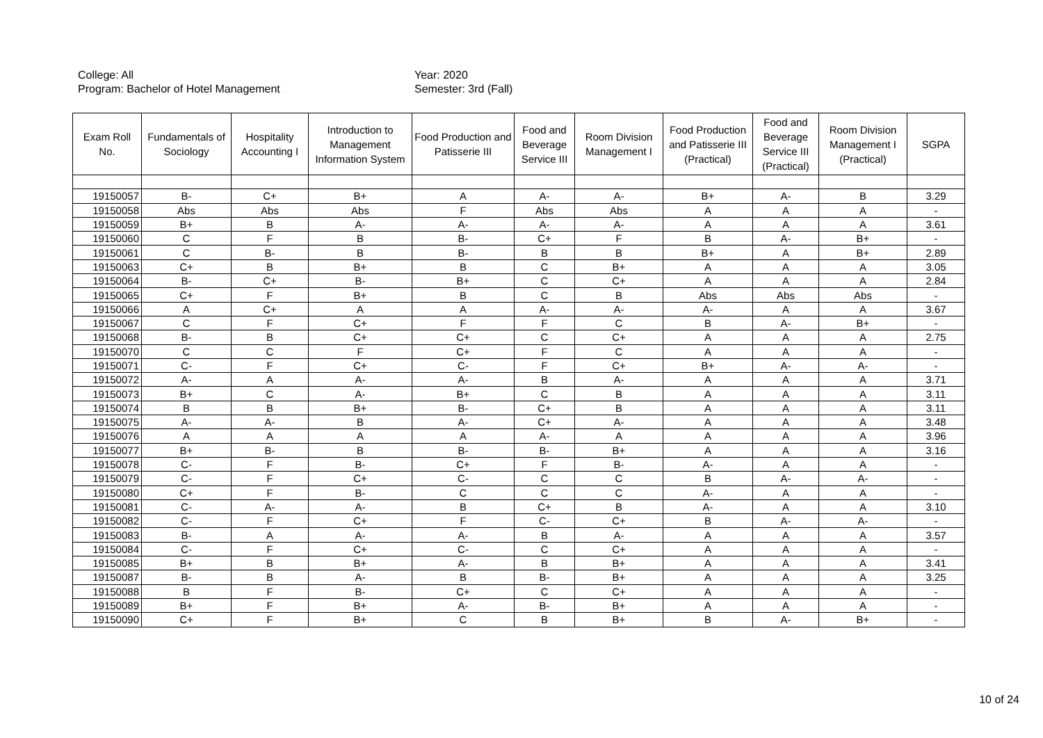College: All
Program: Bachelor of Hotel Management
Year: 2020
Semester: 3rd (Fall)
| Exam Roll No. | Fundamentals of Sociology | Hospitality Accounting I | Introduction to Management Information System | Food Production and Patisserie III | Food and Beverage Service III | Room Division Management I | Food Production and Patisserie III (Practical) | Food and Beverage Service III (Practical) | Room Division Management I (Practical) | SGPA |
| --- | --- | --- | --- | --- | --- | --- | --- | --- | --- | --- |
| 19150057 | B- | C+ | B+ | A | A- | A- | B+ | A- | B | 3.29 |
| 19150058 | Abs | Abs | Abs | F | Abs | Abs | A | A | A | - |
| 19150059 | B+ | B | A- | A- | A- | A- | A | A | A | 3.61 |
| 19150060 | C | F | B | B- | C+ | F | B | A- | B+ | - |
| 19150061 | C | B- | B | B- | B | B | B+ | A | B+ | 2.89 |
| 19150063 | C+ | B | B+ | B | C | B+ | A | A | A | 3.05 |
| 19150064 | B- | C+ | B- | B+ | C | C+ | A | A | A | 2.84 |
| 19150065 | C+ | F | B+ | B | C | B | Abs | Abs | Abs | - |
| 19150066 | A | C+ | A | A | A- | A- | A- | A | A | 3.67 |
| 19150067 | C | F | C+ | F | F | C | B | A- | B+ | - |
| 19150068 | B- | B | C+ | C+ | C | C+ | A | A | A | 2.75 |
| 19150070 | C | C | F | C+ | F | C | A | A | A | - |
| 19150071 | C- | F | C+ | C- | F | C+ | B+ | A- | A- | - |
| 19150072 | A- | A | A- | A- | B | A- | A | A | A | 3.71 |
| 19150073 | B+ | C | A- | B+ | C | B | A | A | A | 3.11 |
| 19150074 | B | B | B+ | B- | C+ | B | A | A | A | 3.11 |
| 19150075 | A- | A- | B | A- | C+ | A- | A | A | A | 3.48 |
| 19150076 | A | A | A | A | A- | A | A | A | A | 3.96 |
| 19150077 | B+ | B- | B | B- | B- | B+ | A | A | A | 3.16 |
| 19150078 | C- | F | B- | C+ | F | B- | A- | A | A | - |
| 19150079 | C- | F | C+ | C- | C | C | B | A- | A- | - |
| 19150080 | C+ | F | B- | C | C | C | A- | A | A | - |
| 19150081 | C- | A- | A- | B | C+ | B | A- | A | A | 3.10 |
| 19150082 | C- | F | C+ | F | C- | C+ | B | A- | A- | - |
| 19150083 | B- | A | A- | A- | B | A- | A | A | A | 3.57 |
| 19150084 | C- | F | C+ | C- | C | C+ | A | A | A | - |
| 19150085 | B+ | B | B+ | A- | B | B+ | A | A | A | 3.41 |
| 19150087 | B- | B | A- | B | B- | B+ | A | A | A | 3.25 |
| 19150088 | B | F | B- | C+ | C | C+ | A | A | A | - |
| 19150089 | B+ | F | B+ | A- | B- | B+ | A | A | A | - |
| 19150090 | C+ | F | B+ | C | B | B+ | B | A- | B+ | - |
10 of 24